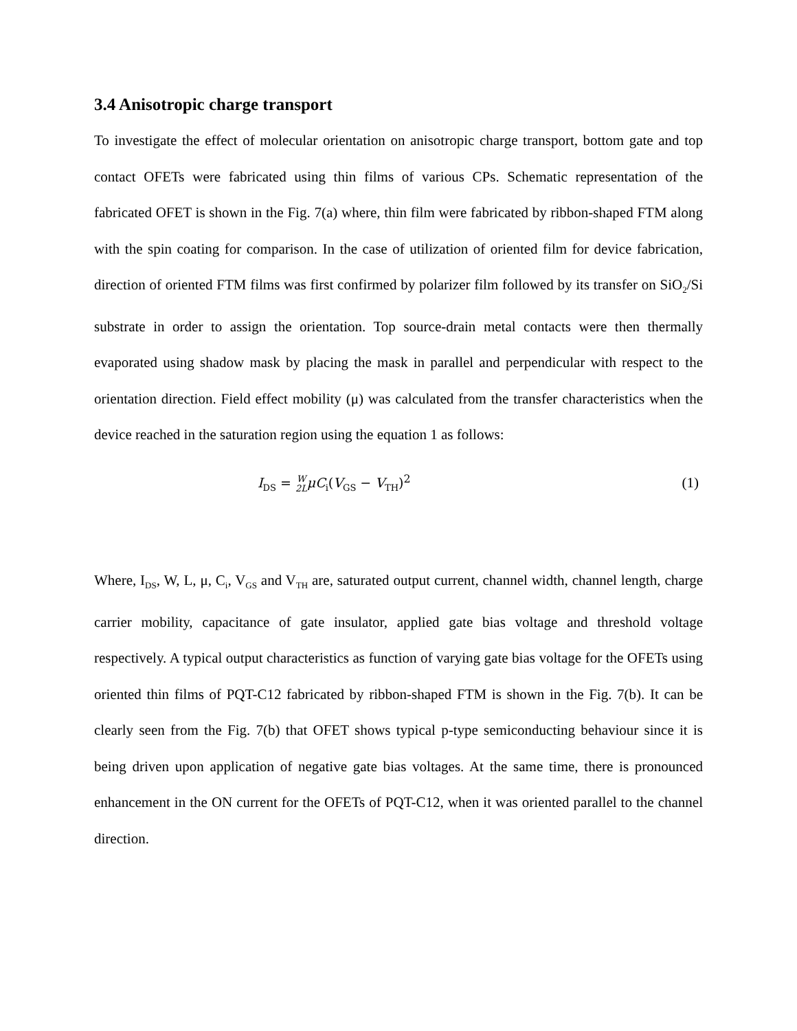3.4 Anisotropic charge transport
To investigate the effect of molecular orientation on anisotropic charge transport, bottom gate and top contact OFETs were fabricated using thin films of various CPs. Schematic representation of the fabricated OFET is shown in the Fig. 7(a) where, thin film were fabricated by ribbon-shaped FTM along with the spin coating for comparison. In the case of utilization of oriented film for device fabrication, direction of oriented FTM films was first confirmed by polarizer film followed by its transfer on SiO<sub>2</sub>/Si substrate in order to assign the orientation. Top source-drain metal contacts were then thermally evaporated using shadow mask by placing the mask in parallel and perpendicular with respect to the orientation direction. Field effect mobility (μ) was calculated from the transfer characteristics when the device reached in the saturation region using the equation 1 as follows:
I<sub>DS</sub> = W
2LμC<sub>i</sub>(V<sub>GS</sub> − V<sub>TH</sub>)<sup>2</sup> (1)
Where, I<sub>DS</sub>, W, L, μ, C<sub>i</sub>, V<sub>GS</sub> and V<sub>TH</sub> are, saturated output current, channel width, channel length, charge carrier mobility, capacitance of gate insulator, applied gate bias voltage and threshold voltage respectively. A typical output characteristics as function of varying gate bias voltage for the OFETs using oriented thin films of PQT-C12 fabricated by ribbon-shaped FTM is shown in the Fig. 7(b). It can be clearly seen from the Fig. 7(b) that OFET shows typical p-type semiconducting behaviour since it is being driven upon application of negative gate bias voltages. At the same time, there is pronounced enhancement in the ON current for the OFETs of PQT-C12, when it was oriented parallel to the channel direction.